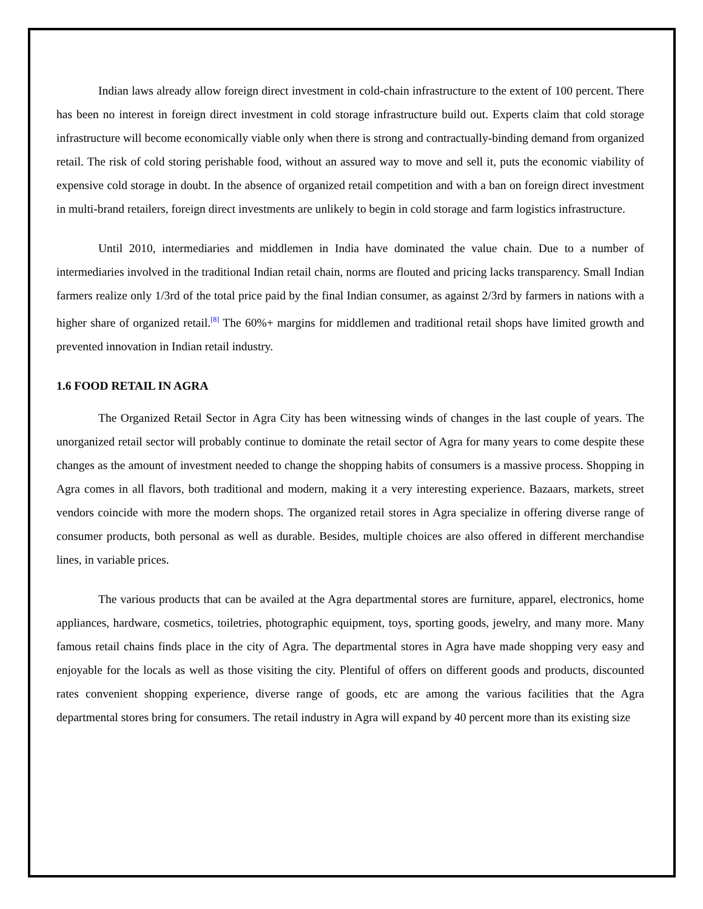Indian laws already allow foreign direct investment in cold-chain infrastructure to the extent of 100 percent. There has been no interest in foreign direct investment in cold storage infrastructure build out. Experts claim that cold storage infrastructure will become economically viable only when there is strong and contractually-binding demand from organized retail. The risk of cold storing perishable food, without an assured way to move and sell it, puts the economic viability of expensive cold storage in doubt. In the absence of organized retail competition and with a ban on foreign direct investment in multi-brand retailers, foreign direct investments are unlikely to begin in cold storage and farm logistics infrastructure.
Until 2010, intermediaries and middlemen in India have dominated the value chain. Due to a number of intermediaries involved in the traditional Indian retail chain, norms are flouted and pricing lacks transparency. Small Indian farmers realize only 1/3rd of the total price paid by the final Indian consumer, as against 2/3rd by farmers in nations with a higher share of organized retail.<sup>[8]</sup> The 60%+ margins for middlemen and traditional retail shops have limited growth and prevented innovation in Indian retail industry.
1.6 FOOD RETAIL IN AGRA
The Organized Retail Sector in Agra City has been witnessing winds of changes in the last couple of years. The unorganized retail sector will probably continue to dominate the retail sector of Agra for many years to come despite these changes as the amount of investment needed to change the shopping habits of consumers is a massive process. Shopping in Agra comes in all flavors, both traditional and modern, making it a very interesting experience. Bazaars, markets, street vendors coincide with more the modern shops. The organized retail stores in Agra specialize in offering diverse range of consumer products, both personal as well as durable. Besides, multiple choices are also offered in different merchandise lines, in variable prices.
The various products that can be availed at the Agra departmental stores are furniture, apparel, electronics, home appliances, hardware, cosmetics, toiletries, photographic equipment, toys, sporting goods, jewelry, and many more. Many famous retail chains finds place in the city of Agra. The departmental stores in Agra have made shopping very easy and enjoyable for the locals as well as those visiting the city. Plentiful of offers on different goods and products, discounted rates convenient shopping experience, diverse range of goods, etc are among the various facilities that the Agra departmental stores bring for consumers. The retail industry in Agra will expand by 40 percent more than its existing size